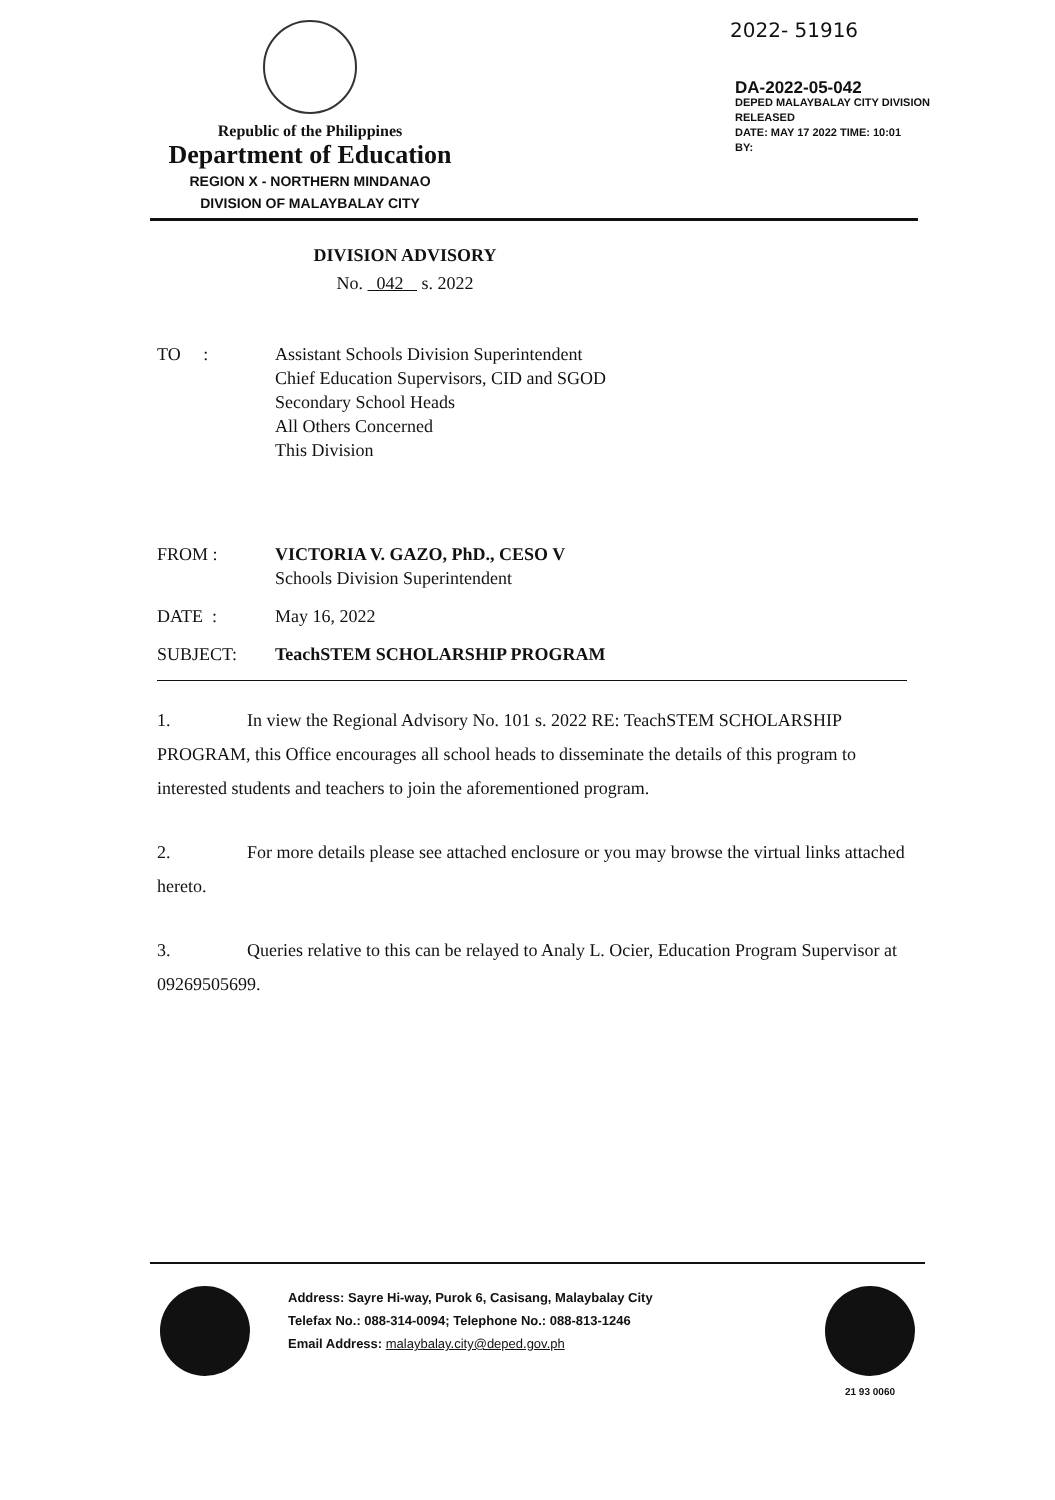2022- 51916
DA-2022-05-042
DEPED MALAYBALAY CITY DIVISION
RELEASED
DATE: MAY 17 2022 TIME: 10:01
BY:
Republic of the Philippines
Department of Education
REGION X - NORTHERN MINDANAO
DIVISION OF MALAYBALAY CITY
DIVISION ADVISORY
No. 042 s. 2022
TO : Assistant Schools Division Superintendent
Chief Education Supervisors, CID and SGOD
Secondary School Heads
All Others Concerned
This Division
FROM : VICTORIA V. GAZO, PhD., CESO V
Schools Division Superintendent
DATE : May 16, 2022
SUBJECT: TeachSTEM SCHOLARSHIP PROGRAM
1. In view the Regional Advisory No. 101 s. 2022 RE: TeachSTEM SCHOLARSHIP PROGRAM, this Office encourages all school heads to disseminate the details of this program to interested students and teachers to join the aforementioned program.
2. For more details please see attached enclosure or you may browse the virtual links attached hereto.
3. Queries relative to this can be relayed to Analy L. Ocier, Education Program Supervisor at 09269505699.
Address: Sayre Hi-way, Purok 6, Casisang, Malaybalay City
Telefax No.: 088-314-0094; Telephone No.: 088-813-1246
Email Address: malaybalay.city@deped.gov.ph
21 93 0060